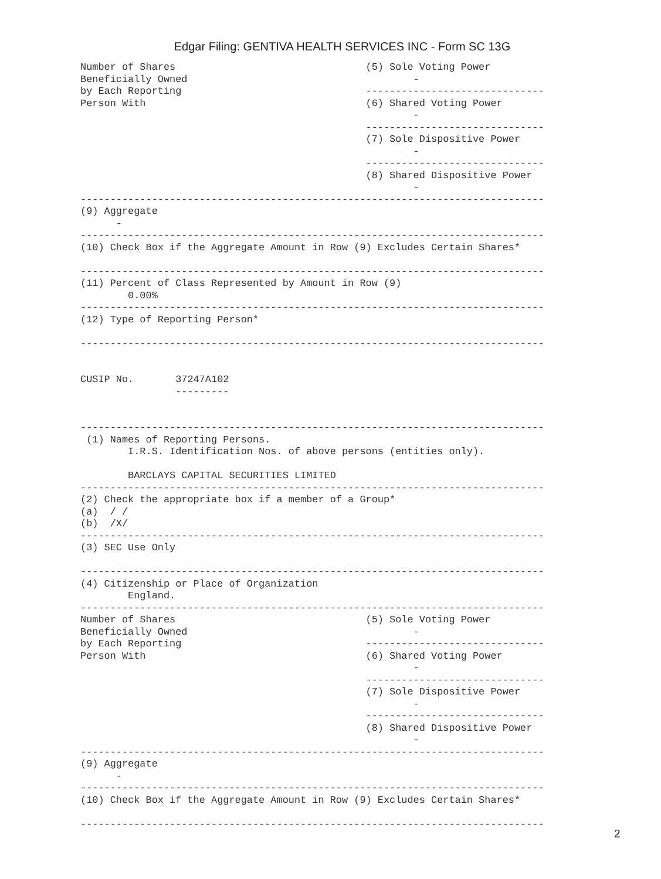Edgar Filing: GENTIVA HEALTH SERVICES INC - Form SC 13G
Number of Shares                                (5) Sole Voting Power
Beneficially Owned                                      -
by Each Reporting                               ------------------------------
Person With                                     (6) Shared Voting Power
                                                        -
                                                ------------------------------
                                                (7) Sole Dispositive Power
                                                        -
                                                ------------------------------
                                                (8) Shared Dispositive Power
                                                        -
------------------------------------------------------------------------------
(9) Aggregate
      -
------------------------------------------------------------------------------
(10) Check Box if the Aggregate Amount in Row (9) Excludes Certain Shares*

------------------------------------------------------------------------------
(11) Percent of Class Represented by Amount in Row (9)
        0.00%
------------------------------------------------------------------------------
(12) Type of Reporting Person*

------------------------------------------------------------------------------


CUSIP No.       37247A102
                ---------


------------------------------------------------------------------------------
 (1) Names of Reporting Persons.
        I.R.S. Identification Nos. of above persons (entities only).

        BARCLAYS CAPITAL SECURITIES LIMITED
------------------------------------------------------------------------------
(2) Check the appropriate box if a member of a Group*
(a)  / /
(b)  /X/
------------------------------------------------------------------------------
(3) SEC Use Only

------------------------------------------------------------------------------
(4) Citizenship or Place of Organization
        England.
------------------------------------------------------------------------------
Number of Shares                                (5) Sole Voting Power
Beneficially Owned                                      -
by Each Reporting                               ------------------------------
Person With                                     (6) Shared Voting Power
                                                        -
                                                ------------------------------
                                                (7) Sole Dispositive Power
                                                        -
                                                ------------------------------
                                                (8) Shared Dispositive Power
                                                        -
------------------------------------------------------------------------------
(9) Aggregate
      -
------------------------------------------------------------------------------
(10) Check Box if the Aggregate Amount in Row (9) Excludes Certain Shares*

------------------------------------------------------------------------------
2